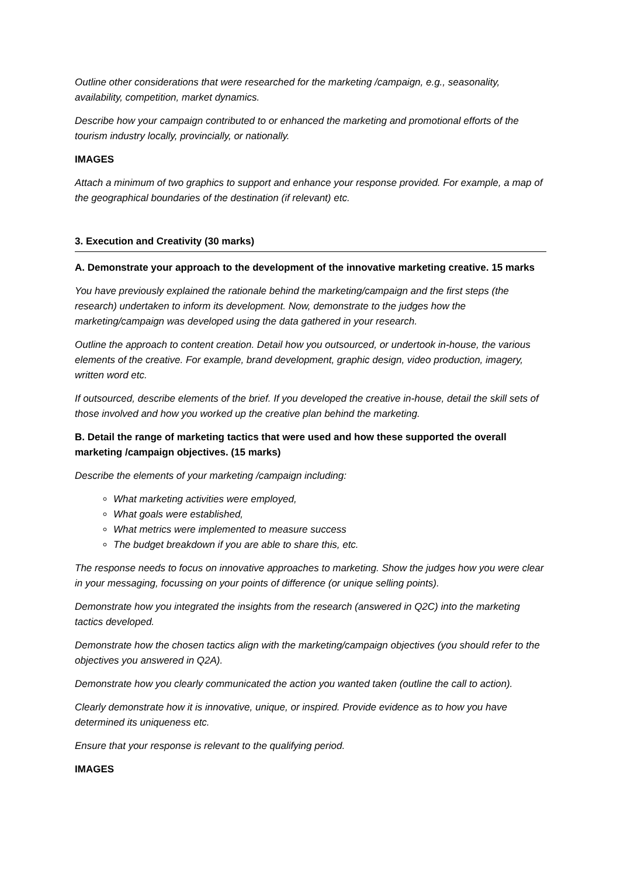Outline other considerations that were researched for the marketing /campaign, e.g., seasonality, availability, competition, market dynamics.
Describe how your campaign contributed to or enhanced the marketing and promotional efforts of the tourism industry locally, provincially, or nationally.
IMAGES
Attach a minimum of two graphics to support and enhance your response provided. For example, a map of the geographical boundaries of the destination (if relevant) etc.
3. Execution and Creativity (30 marks)
A. Demonstrate your approach to the development of the innovative marketing creative. 15 marks
You have previously explained the rationale behind the marketing/campaign and the first steps (the research) undertaken to inform its development. Now, demonstrate to the judges how the marketing/campaign was developed using the data gathered in your research.
Outline the approach to content creation. Detail how you outsourced, or undertook in-house, the various elements of the creative. For example, brand development, graphic design, video production, imagery, written word etc.
If outsourced, describe elements of the brief. If you developed the creative in-house, detail the skill sets of those involved and how you worked up the creative plan behind the marketing.
B. Detail the range of marketing tactics that were used and how these supported the overall marketing /campaign objectives. (15 marks)
Describe the elements of your marketing /campaign including:
What marketing activities were employed,
What goals were established,
What metrics were implemented to measure success
The budget breakdown if you are able to share this, etc.
The response needs to focus on innovative approaches to marketing. Show the judges how you were clear in your messaging, focussing on your points of difference (or unique selling points).
Demonstrate how you integrated the insights from the research (answered in Q2C) into the marketing tactics developed.
Demonstrate how the chosen tactics align with the marketing/campaign objectives (you should refer to the objectives you answered in Q2A).
Demonstrate how you clearly communicated the action you wanted taken (outline the call to action).
Clearly demonstrate how it is innovative, unique, or inspired. Provide evidence as to how you have determined its uniqueness etc.
Ensure that your response is relevant to the qualifying period.
IMAGES